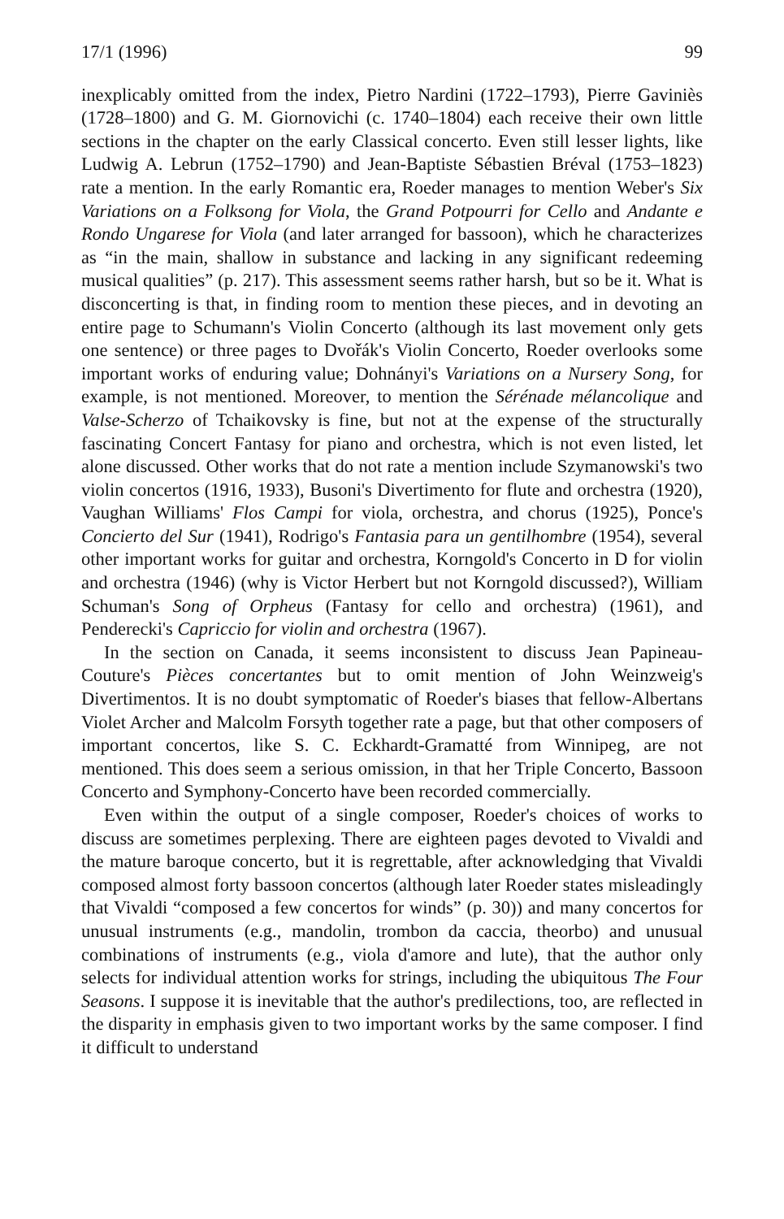17/1 (1996) 99
inexplicably omitted from the index, Pietro Nardini (1722–1793), Pierre Gaviniès (1728–1800) and G. M. Giornovichi (c. 1740–1804) each receive their own little sections in the chapter on the early Classical concerto. Even still lesser lights, like Ludwig A. Lebrun (1752–1790) and Jean-Baptiste Sébastien Bréval (1753–1823) rate a mention. In the early Romantic era, Roeder manages to mention Weber's Six Variations on a Folksong for Viola, the Grand Potpourri for Cello and Andante e Rondo Ungarese for Viola (and later arranged for bassoon), which he characterizes as “in the main, shallow in substance and lacking in any significant redeeming musical qualities” (p. 217). This assessment seems rather harsh, but so be it. What is disconcerting is that, in finding room to mention these pieces, and in devoting an entire page to Schumann's Violin Concerto (although its last movement only gets one sentence) or three pages to Dvořák's Violin Concerto, Roeder overlooks some important works of enduring value; Dohnányi's Variations on a Nursery Song, for example, is not mentioned. Moreover, to mention the Sérénade mélancolique and Valse-Scherzo of Tchaikovsky is fine, but not at the expense of the structurally fascinating Concert Fantasy for piano and orchestra, which is not even listed, let alone discussed. Other works that do not rate a mention include Szymanowski's two violin concertos (1916, 1933), Busoni's Divertimento for flute and orchestra (1920), Vaughan Williams' Flos Campi for viola, orchestra, and chorus (1925), Ponce's Concierto del Sur (1941), Rodrigo's Fantasia para un gentilhombre (1954), several other important works for guitar and orchestra, Korngold's Concerto in D for violin and orchestra (1946) (why is Victor Herbert but not Korngold discussed?), William Schuman's Song of Orpheus (Fantasy for cello and orchestra) (1961), and Penderecki's Capriccio for violin and orchestra (1967).
In the section on Canada, it seems inconsistent to discuss Jean Papineau-Couture's Pièces concertantes but to omit mention of John Weinzweig's Divertimentos. It is no doubt symptomatic of Roeder's biases that fellow-Albertans Violet Archer and Malcolm Forsyth together rate a page, but that other composers of important concertos, like S. C. Eckhardt-Gramatté from Winnipeg, are not mentioned. This does seem a serious omission, in that her Triple Concerto, Bassoon Concerto and Symphony-Concerto have been recorded commercially.
Even within the output of a single composer, Roeder's choices of works to discuss are sometimes perplexing. There are eighteen pages devoted to Vivaldi and the mature baroque concerto, but it is regrettable, after acknowledging that Vivaldi composed almost forty bassoon concertos (although later Roeder states misleadingly that Vivaldi “composed a few concertos for winds” (p. 30)) and many concertos for unusual instruments (e.g., mandolin, trombon da caccia, theorbo) and unusual combinations of instruments (e.g., viola d'amore and lute), that the author only selects for individual attention works for strings, including the ubiquitous The Four Seasons. I suppose it is inevitable that the author's predilections, too, are reflected in the disparity in emphasis given to two important works by the same composer. I find it difficult to understand